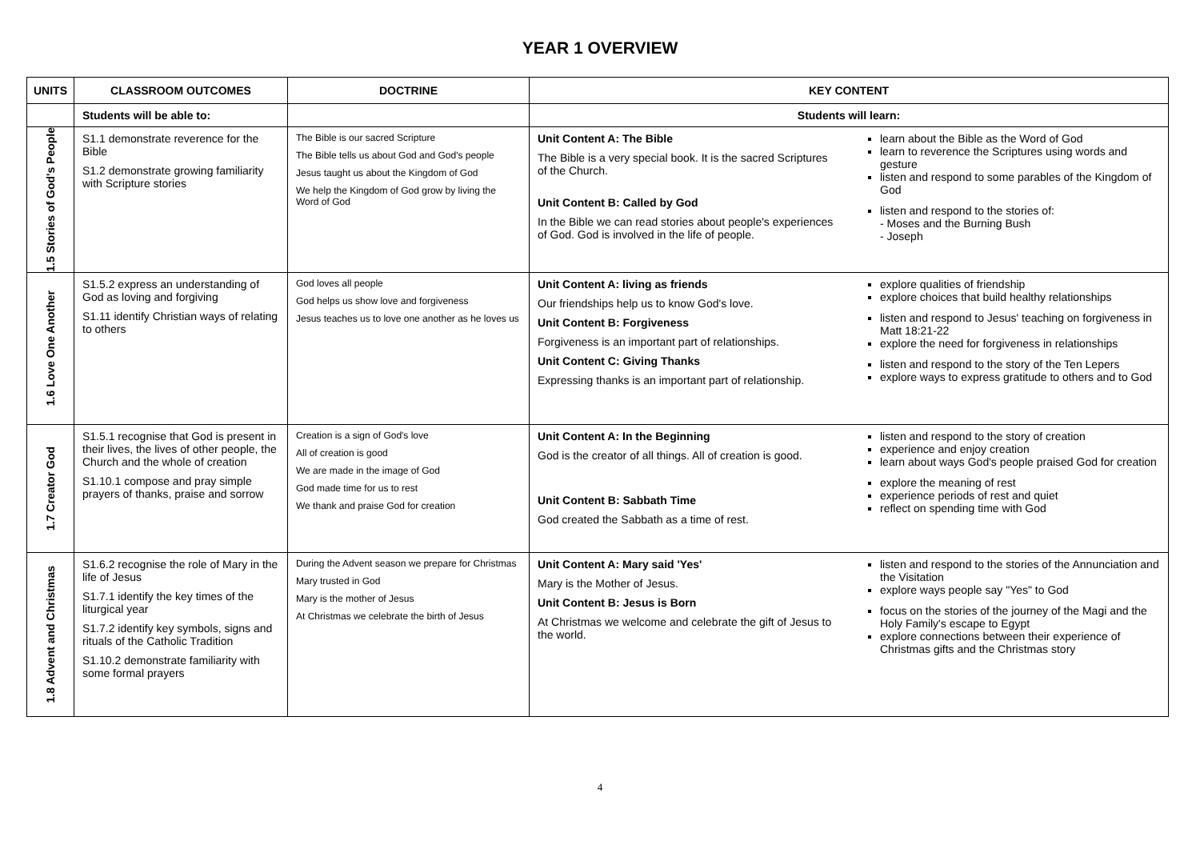YEAR 1 OVERVIEW
| UNITS | CLASSROOM OUTCOMES | DOCTRINE | KEY CONTENT | |
| --- | --- | --- | --- | --- |
| | Students will be able to: | | Students will learn: | |
| 1.5 Stories of God's People | S1.1 demonstrate reverence for the Bible S1.2 demonstrate growing familiarity with Scripture stories | The Bible is our sacred Scripture The Bible tells us about God and God's people Jesus taught us about the Kingdom of God We help the Kingdom of God grow by living the Word of God | Unit Content A: The Bible The Bible is a very special book. It is the sacred Scriptures of the Church. Unit Content B: Called by God In the Bible we can read stories about people's experiences of God. God is involved in the life of people. | learn about the Bible as the Word of God learn to reverence the Scriptures using words and gesture listen and respond to some parables of the Kingdom of God listen and respond to the stories of: - Moses and the Burning Bush - Joseph |
| 1.6 Love One Another | S1.5.2 express an understanding of God as loving and forgiving S1.11 identify Christian ways of relating to others | God loves all people God helps us show love and forgiveness Jesus teaches us to love one another as he loves us | Unit Content A: living as friends Our friendships help us to know God's love. Unit Content B: Forgiveness Forgiveness is an important part of relationships. Unit Content C: Giving Thanks Expressing thanks is an important part of relationship. | explore qualities of friendship explore choices that build healthy relationships listen and respond to Jesus' teaching on forgiveness in Matt 18:21-22 explore the need for forgiveness in relationships listen and respond to the story of the Ten Lepers explore ways to express gratitude to others and to God |
| 1.7 Creator God | S1.5.1 recognise that God is present in their lives, the lives of other people, the Church and the whole of creation S1.10.1 compose and pray simple prayers of thanks, praise and sorrow | Creation is a sign of God's love All of creation is good We are made in the image of God God made time for us to rest We thank and praise God for creation | Unit Content A: In the Beginning God is the creator of all things. All of creation is good. Unit Content B: Sabbath Time God created the Sabbath as a time of rest. | listen and respond to the story of creation experience and enjoy creation learn about ways God's people praised God for creation explore the meaning of rest experience periods of rest and quiet reflect on spending time with God |
| 1.8 Advent and Christmas | S1.6.2 recognise the role of Mary in the life of Jesus S1.7.1 identify the key times of the liturgical year S1.7.2 identify key symbols, signs and rituals of the Catholic Tradition S1.10.2 demonstrate familiarity with some formal prayers | During the Advent season we prepare for Christmas Mary trusted in God Mary is the mother of Jesus At Christmas we celebrate the birth of Jesus | Unit Content A: Mary said 'Yes' Mary is the Mother of Jesus. Unit Content B: Jesus is Born At Christmas we welcome and celebrate the gift of Jesus to the world. | listen and respond to the stories of the Annunciation and the Visitation explore ways people say "Yes" to God focus on the stories of the journey of the Magi and the Holy Family's escape to Egypt explore connections between their experience of Christmas gifts and the Christmas story |
4